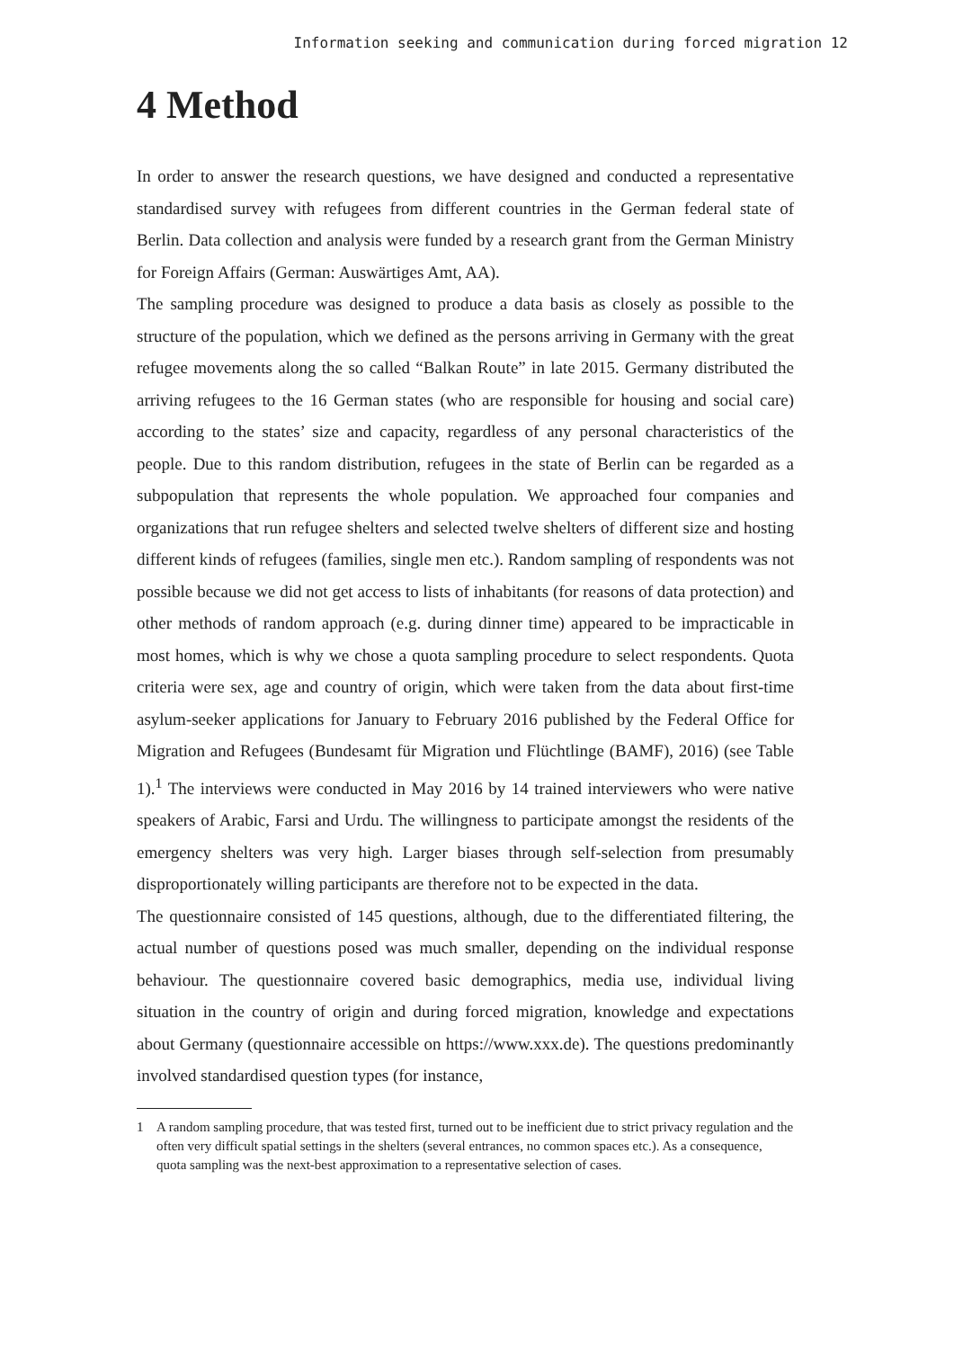Information seeking and communication during forced migration 12
4 Method
In order to answer the research questions, we have designed and conducted a representative standardised survey with refugees from different countries in the German federal state of Berlin. Data collection and analysis were funded by a research grant from the German Ministry for Foreign Affairs (German: Auswärtiges Amt, AA).
The sampling procedure was designed to produce a data basis as closely as possible to the structure of the population, which we defined as the persons arriving in Germany with the great refugee movements along the so called “Balkan Route” in late 2015. Germany distributed the arriving refugees to the 16 German states (who are responsible for housing and social care) according to the states’ size and capacity, regardless of any personal characteristics of the people. Due to this random distribution, refugees in the state of Berlin can be regarded as a subpopulation that represents the whole population. We approached four companies and organizations that run refugee shelters and selected twelve shelters of different size and hosting different kinds of refugees (families, single men etc.). Random sampling of respondents was not possible because we did not get access to lists of inhabitants (for reasons of data protection) and other methods of random approach (e.g. during dinner time) appeared to be impracticable in most homes, which is why we chose a quota sampling procedure to select respondents. Quota criteria were sex, age and country of origin, which were taken from the data about first-time asylum-seeker applications for January to February 2016 published by the Federal Office for Migration and Refugees (Bundesamt für Migration und Flüchtlinge (BAMF), 2016) (see Table 1).<sup>1</sup> The interviews were conducted in May 2016 by 14 trained interviewers who were native speakers of Arabic, Farsi and Urdu. The willingness to participate amongst the residents of the emergency shelters was very high. Larger biases through self-selection from presumably disproportionately willing participants are therefore not to be expected in the data.
The questionnaire consisted of 145 questions, although, due to the differentiated filtering, the actual number of questions posed was much smaller, depending on the individual response behaviour. The questionnaire covered basic demographics, media use, individual living situation in the country of origin and during forced migration, knowledge and expectations about Germany (questionnaire accessible on https://www.xxx.de). The questions predominantly involved standardised question types (for instance,
1 A random sampling procedure, that was tested first, turned out to be inefficient due to strict privacy regulation and the often very difficult spatial settings in the shelters (several entrances, no common spaces etc.). As a consequence, quota sampling was the next-best approximation to a representative selection of cases.